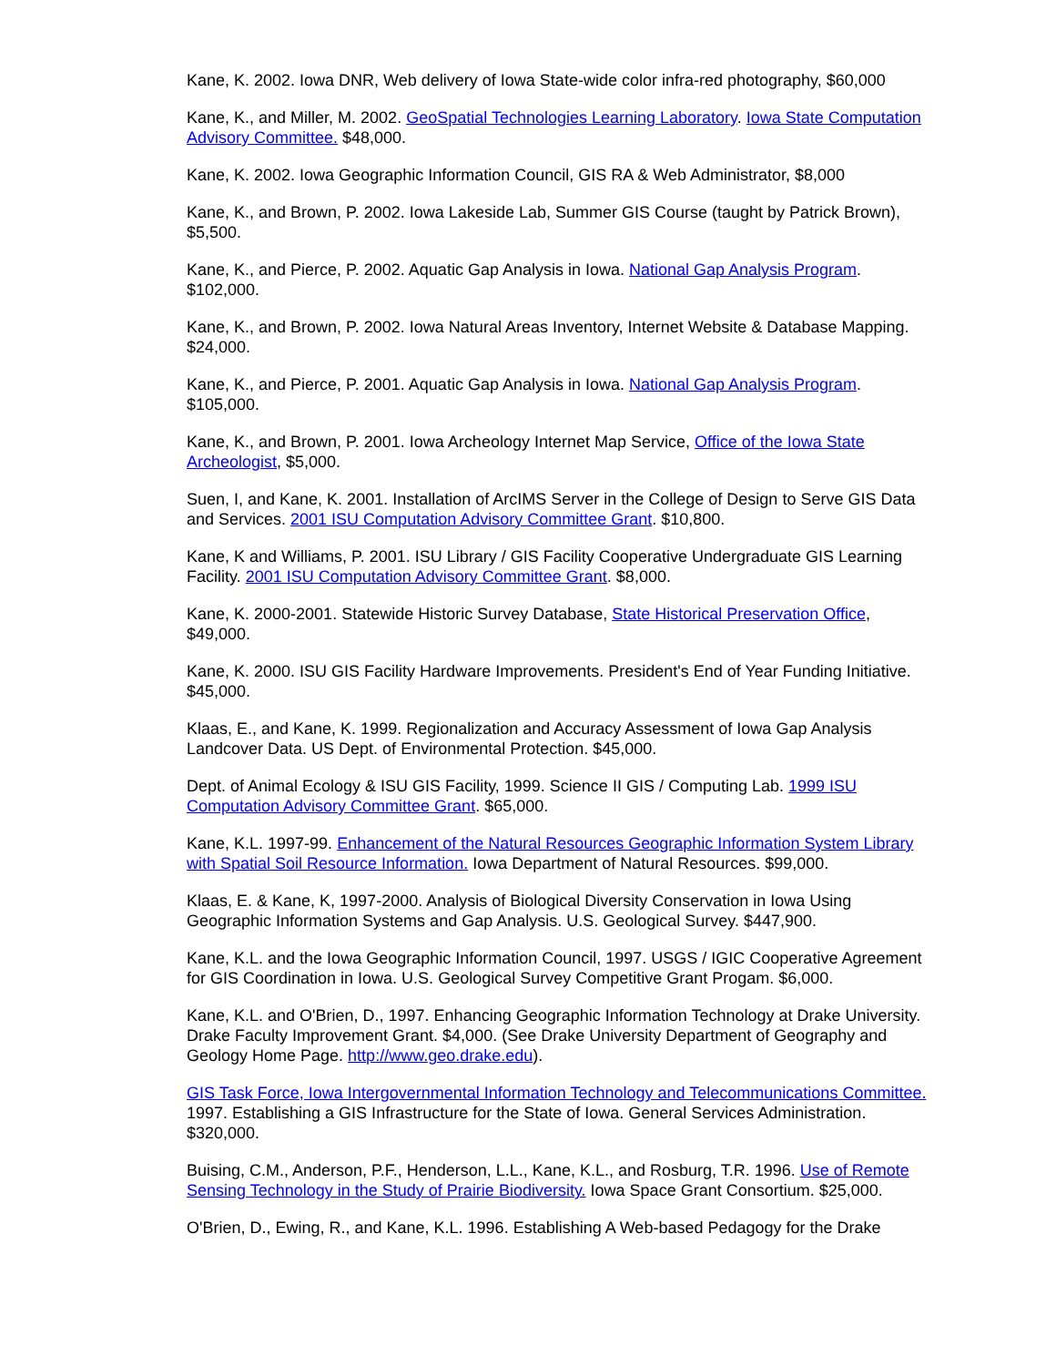Kane, K. 2002. Iowa DNR, Web delivery of Iowa State-wide color infra-red photography, $60,000
Kane, K., and Miller, M. 2002. GeoSpatial Technologies Learning Laboratory. Iowa State Computation Advisory Committee. $48,000.
Kane, K. 2002. Iowa Geographic Information Council, GIS RA & Web Administrator, $8,000
Kane, K., and Brown, P. 2002. Iowa Lakeside Lab, Summer GIS Course (taught by Patrick Brown), $5,500.
Kane, K., and Pierce, P. 2002. Aquatic Gap Analysis in Iowa. National Gap Analysis Program. $102,000.
Kane, K., and Brown, P. 2002. Iowa Natural Areas Inventory, Internet Website & Database Mapping. $24,000.
Kane, K., and Pierce, P. 2001. Aquatic Gap Analysis in Iowa. National Gap Analysis Program. $105,000.
Kane, K., and Brown, P. 2001. Iowa Archeology Internet Map Service, Office of the Iowa State Archeologist, $5,000.
Suen, I, and Kane, K. 2001. Installation of ArcIMS Server in the College of Design to Serve GIS Data and Services. 2001 ISU Computation Advisory Committee Grant. $10,800.
Kane, K and Williams, P. 2001. ISU Library / GIS Facility Cooperative Undergraduate GIS Learning Facility. 2001 ISU Computation Advisory Committee Grant. $8,000.
Kane, K. 2000-2001. Statewide Historic Survey Database, State Historical Preservation Office, $49,000.
Kane, K. 2000. ISU GIS Facility Hardware Improvements. President's End of Year Funding Initiative. $45,000.
Klaas, E., and Kane, K. 1999. Regionalization and Accuracy Assessment of Iowa Gap Analysis Landcover Data. US Dept. of Environmental Protection. $45,000.
Dept. of Animal Ecology & ISU GIS Facility, 1999. Science II GIS / Computing Lab. 1999 ISU Computation Advisory Committee Grant. $65,000.
Kane, K.L. 1997-99. Enhancement of the Natural Resources Geographic Information System Library with Spatial Soil Resource Information. Iowa Department of Natural Resources. $99,000.
Klaas, E. & Kane, K, 1997-2000. Analysis of Biological Diversity Conservation in Iowa Using Geographic Information Systems and Gap Analysis. U.S. Geological Survey. $447,900.
Kane, K.L. and the Iowa Geographic Information Council, 1997. USGS / IGIC Cooperative Agreement for GIS Coordination in Iowa. U.S. Geological Survey Competitive Grant Progam. $6,000.
Kane, K.L. and O'Brien, D., 1997. Enhancing Geographic Information Technology at Drake University. Drake Faculty Improvement Grant. $4,000. (See Drake University Department of Geography and Geology Home Page. http://www.geo.drake.edu).
GIS Task Force, Iowa Intergovernmental Information Technology and Telecommunications Committee. 1997. Establishing a GIS Infrastructure for the State of Iowa. General Services Administration. $320,000.
Buising, C.M., Anderson, P.F., Henderson, L.L., Kane, K.L., and Rosburg, T.R. 1996. Use of Remote Sensing Technology in the Study of Prairie Biodiversity. Iowa Space Grant Consortium. $25,000.
O'Brien, D., Ewing, R., and Kane, K.L. 1996. Establishing A Web-based Pedagogy for the Drake